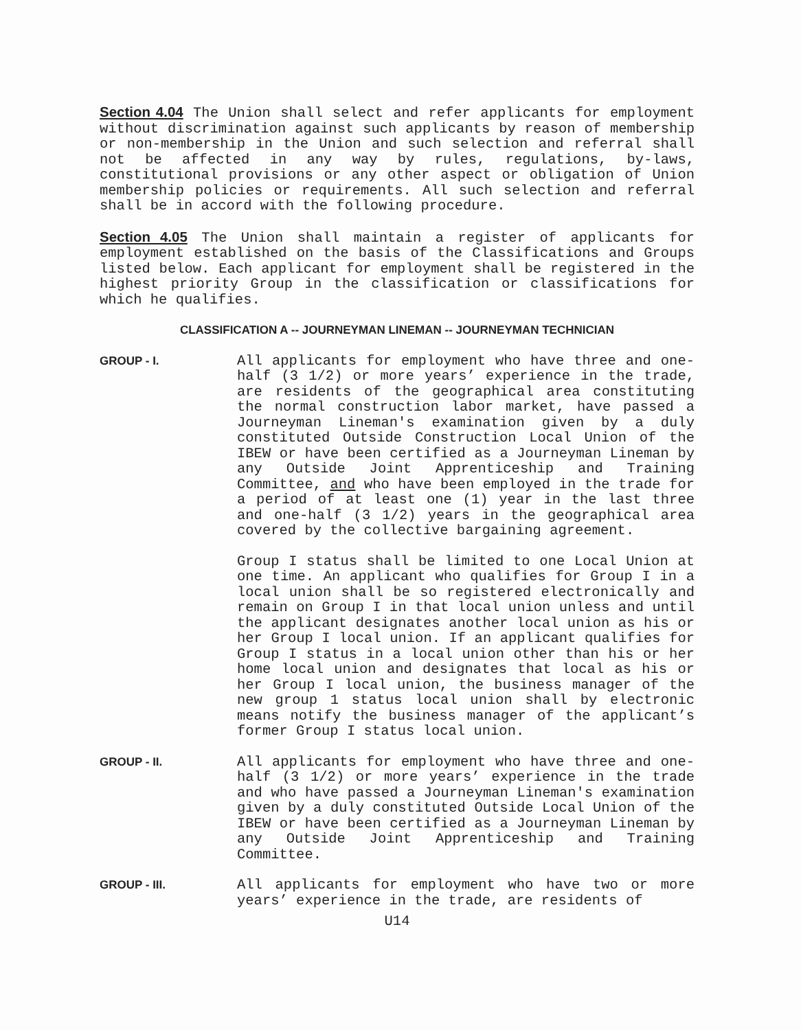Section 4.04 The Union shall select and refer applicants for employment without discrimination against such applicants by reason of membership or non-membership in the Union and such selection and referral shall not be affected in any way by rules, regulations, by-laws, constitutional provisions or any other aspect or obligation of Union membership policies or requirements. All such selection and referral shall be in accord with the following procedure.
Section 4.05 The Union shall maintain a register of applicants for employment established on the basis of the Classifications and Groups listed below. Each applicant for employment shall be registered in the highest priority Group in the classification or classifications for which he qualifies.
CLASSIFICATION A -- JOURNEYMAN LINEMAN -- JOURNEYMAN TECHNICIAN
GROUP - I.
All applicants for employment who have three and one-half (3 1/2) or more years’ experience in the trade, are residents of the geographical area constituting the normal construction labor market, have passed a Journeyman Lineman's examination given by a duly constituted Outside Construction Local Union of the IBEW or have been certified as a Journeyman Lineman by any Outside Joint Apprenticeship and Training Committee, and who have been employed in the trade for a period of at least one (1) year in the last three and one-half (3 1/2) years in the geographical area covered by the collective bargaining agreement.
Group I status shall be limited to one Local Union at one time. An applicant who qualifies for Group I in a local union shall be so registered electronically and remain on Group I in that local union unless and until the applicant designates another local union as his or her Group I local union. If an applicant qualifies for Group I status in a local union other than his or her home local union and designates that local as his or her Group I local union, the business manager of the new group 1 status local union shall by electronic means notify the business manager of the applicant’s former Group I status local union.
GROUP - II.
All applicants for employment who have three and one-half (3 1/2) or more years’ experience in the trade and who have passed a Journeyman Lineman's examination given by a duly constituted Outside Local Union of the IBEW or have been certified as a Journeyman Lineman by any Outside Joint Apprenticeship and Training Committee.
GROUP - III.
All applicants for employment who have two or more years’ experience in the trade, are residents of
U14